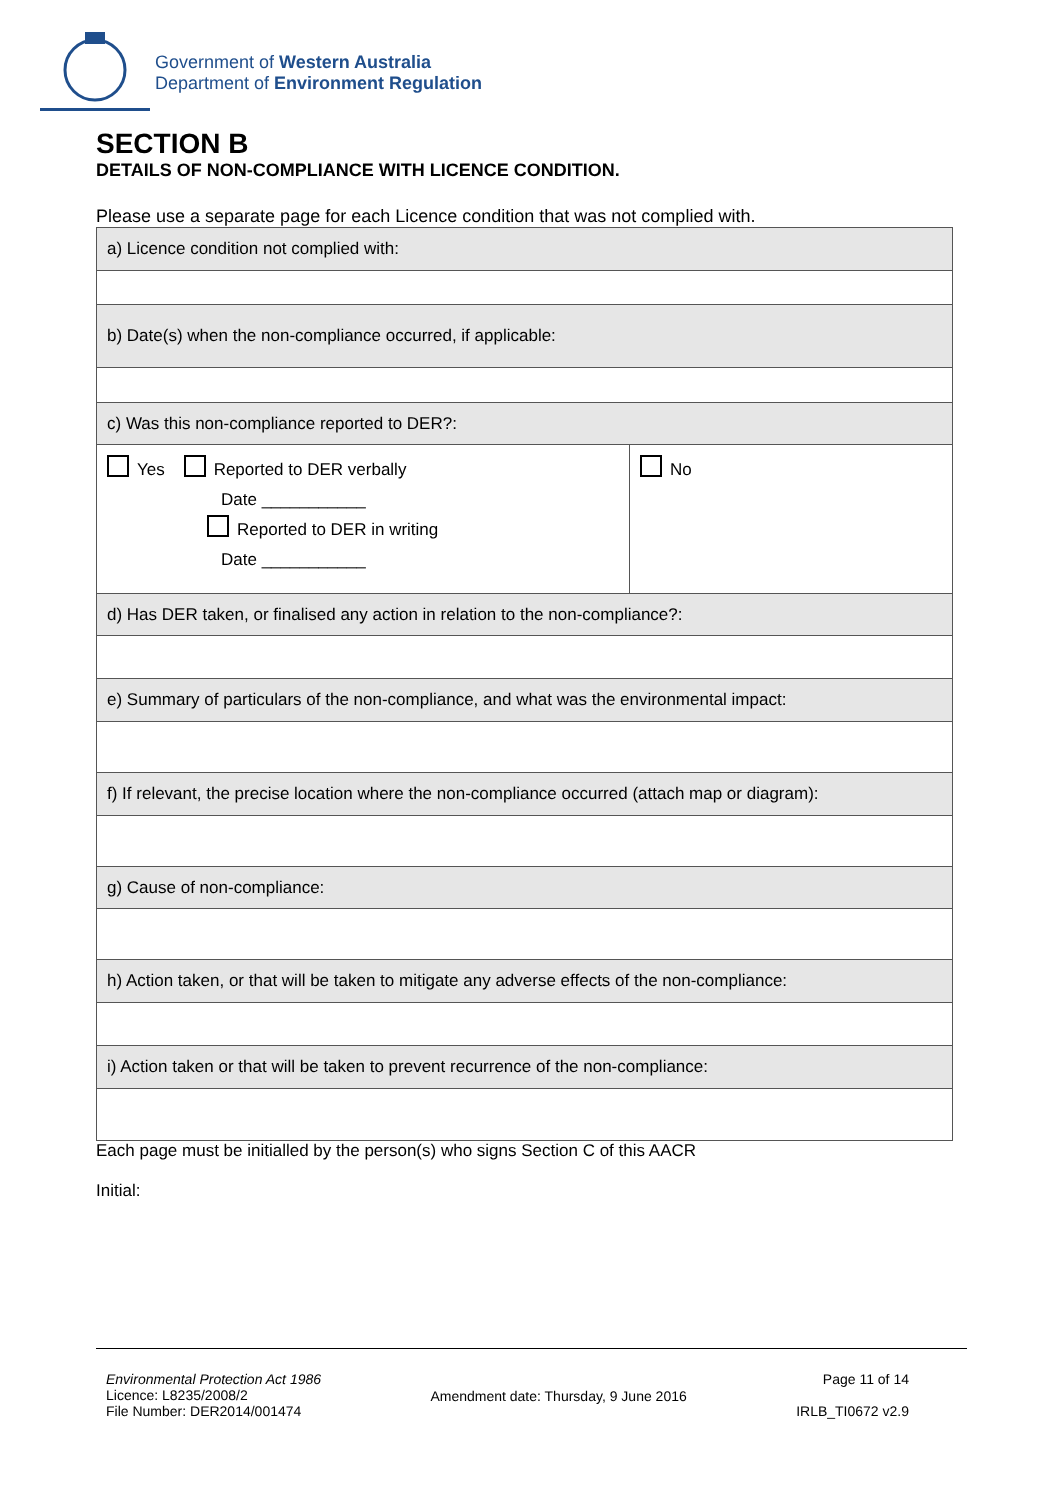Government of Western Australia
Department of Environment Regulation
SECTION B
DETAILS OF NON-COMPLIANCE WITH LICENCE CONDITION.
Please use a separate page for each Licence condition that was not complied with.
| a) Licence condition not complied with: | |
| b) Date(s) when the non-compliance occurred, if applicable: | |
| c) Was this non-compliance reported to DER?: | |
| Yes Reported to DER verbally Date ___________ Reported to DER in writing Date ___________ | No |
| d) Has DER taken, or finalised any action in relation to the non-compliance?: | |
| e) Summary of particulars of the non-compliance, and what was the environmental impact: | |
| f) If relevant, the precise location where the non-compliance occurred (attach map or diagram): | |
| g) Cause of non-compliance: | |
| h) Action taken, or that will be taken to mitigate any adverse effects of the non-compliance: | |
| i) Action taken or that will be taken to prevent recurrence of the non-compliance: | |
Each page must be initialled by the person(s) who signs Section C of this AACR
Initial:
Environmental Protection Act 1986
Licence: L8235/2008/2
File Number: DER2014/001474
Amendment date: Thursday, 9 June 2016
Page 11 of 14
IRLB_TI0672 v2.9